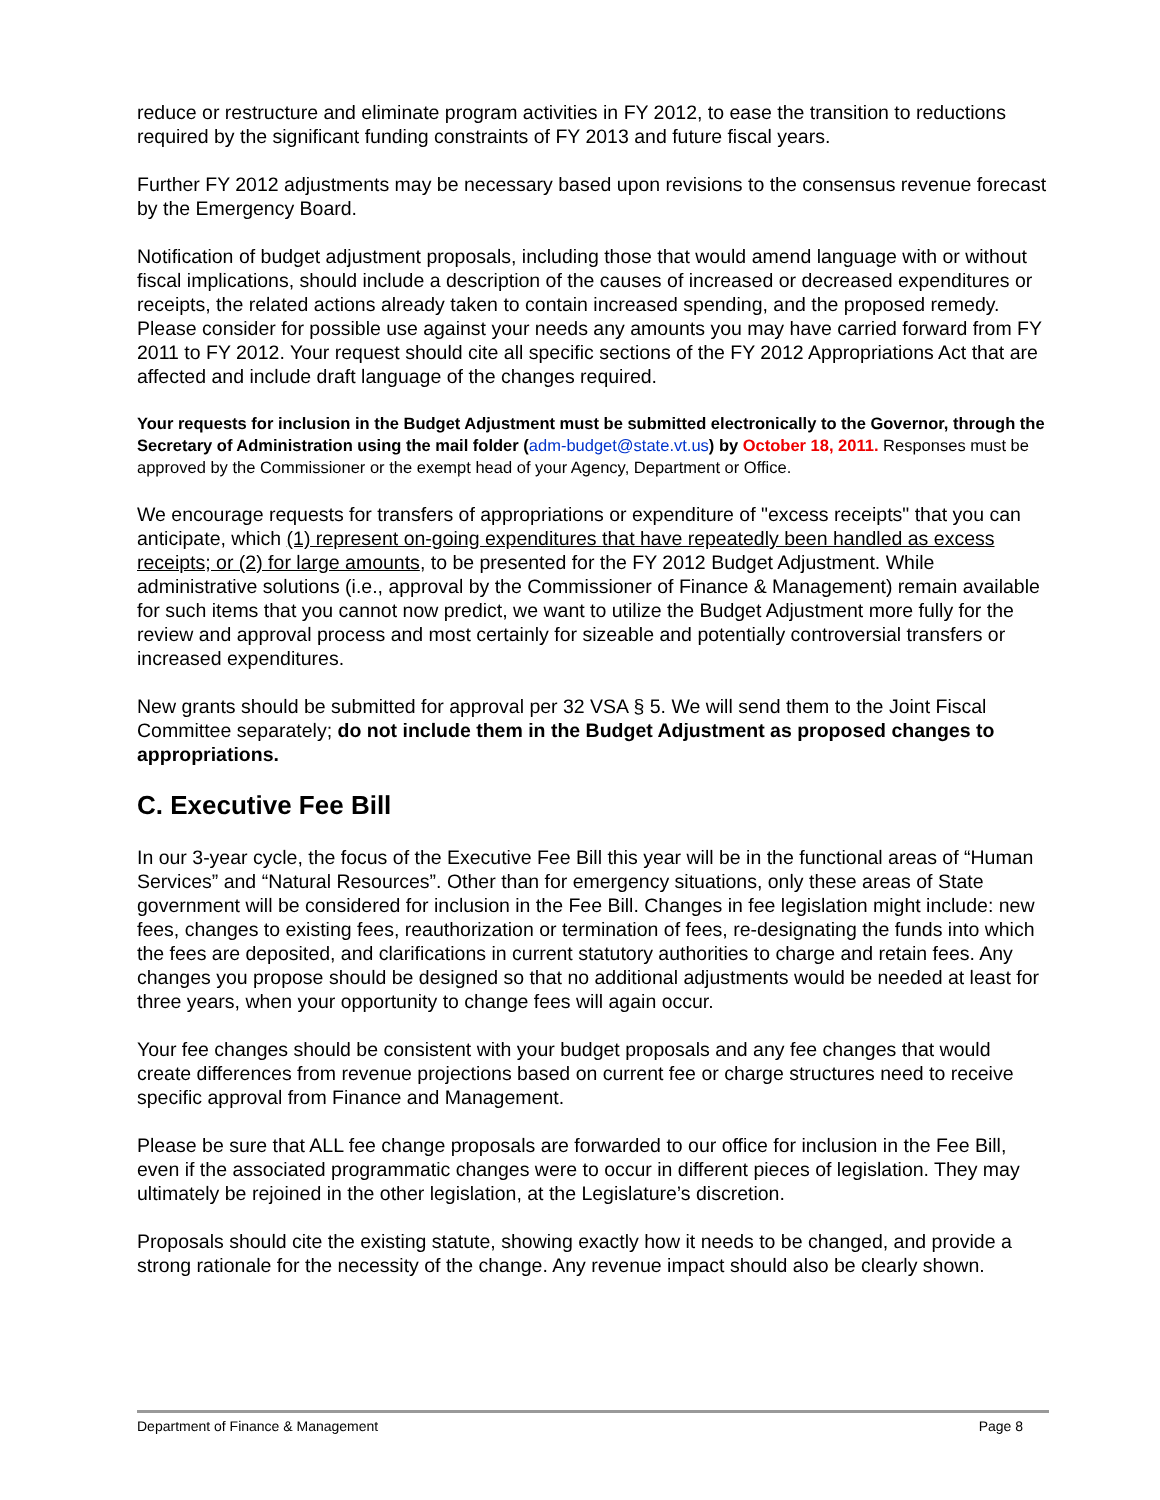reduce or restructure and eliminate program activities in FY 2012, to ease the transition to reductions required by the significant funding constraints of FY 2013 and future fiscal years.
Further FY 2012 adjustments may be necessary based upon revisions to the consensus revenue forecast by the Emergency Board.
Notification of budget adjustment proposals, including those that would amend language with or without fiscal implications, should include a description of the causes of increased or decreased expenditures or receipts, the related actions already taken to contain increased spending, and the proposed remedy. Please consider for possible use against your needs any amounts you may have carried forward from FY 2011 to FY 2012. Your request should cite all specific sections of the FY 2012 Appropriations Act that are affected and include draft language of the changes required.
Your requests for inclusion in the Budget Adjustment must be submitted electronically to the Governor, through the Secretary of Administration using the mail folder (adm-budget@state.vt.us) by October 18, 2011. Responses must be approved by the Commissioner or the exempt head of your Agency, Department or Office.
We encourage requests for transfers of appropriations or expenditure of "excess receipts" that you can anticipate, which (1) represent on-going expenditures that have repeatedly been handled as excess receipts; or (2) for large amounts, to be presented for the FY 2012 Budget Adjustment. While administrative solutions (i.e., approval by the Commissioner of Finance & Management) remain available for such items that you cannot now predict, we want to utilize the Budget Adjustment more fully for the review and approval process and most certainly for sizeable and potentially controversial transfers or increased expenditures.
New grants should be submitted for approval per 32 VSA § 5. We will send them to the Joint Fiscal Committee separately; do not include them in the Budget Adjustment as proposed changes to appropriations.
C. Executive Fee Bill
In our 3-year cycle, the focus of the Executive Fee Bill this year will be in the functional areas of “Human Services” and “Natural Resources”. Other than for emergency situations, only these areas of State government will be considered for inclusion in the Fee Bill. Changes in fee legislation might include: new fees, changes to existing fees, reauthorization or termination of fees, re-designating the funds into which the fees are deposited, and clarifications in current statutory authorities to charge and retain fees. Any changes you propose should be designed so that no additional adjustments would be needed at least for three years, when your opportunity to change fees will again occur.
Your fee changes should be consistent with your budget proposals and any fee changes that would create differences from revenue projections based on current fee or charge structures need to receive specific approval from Finance and Management.
Please be sure that ALL fee change proposals are forwarded to our office for inclusion in the Fee Bill, even if the associated programmatic changes were to occur in different pieces of legislation. They may ultimately be rejoined in the other legislation, at the Legislature’s discretion.
Proposals should cite the existing statute, showing exactly how it needs to be changed, and provide a strong rationale for the necessity of the change. Any revenue impact should also be clearly shown.
Department of Finance & Management Page 8